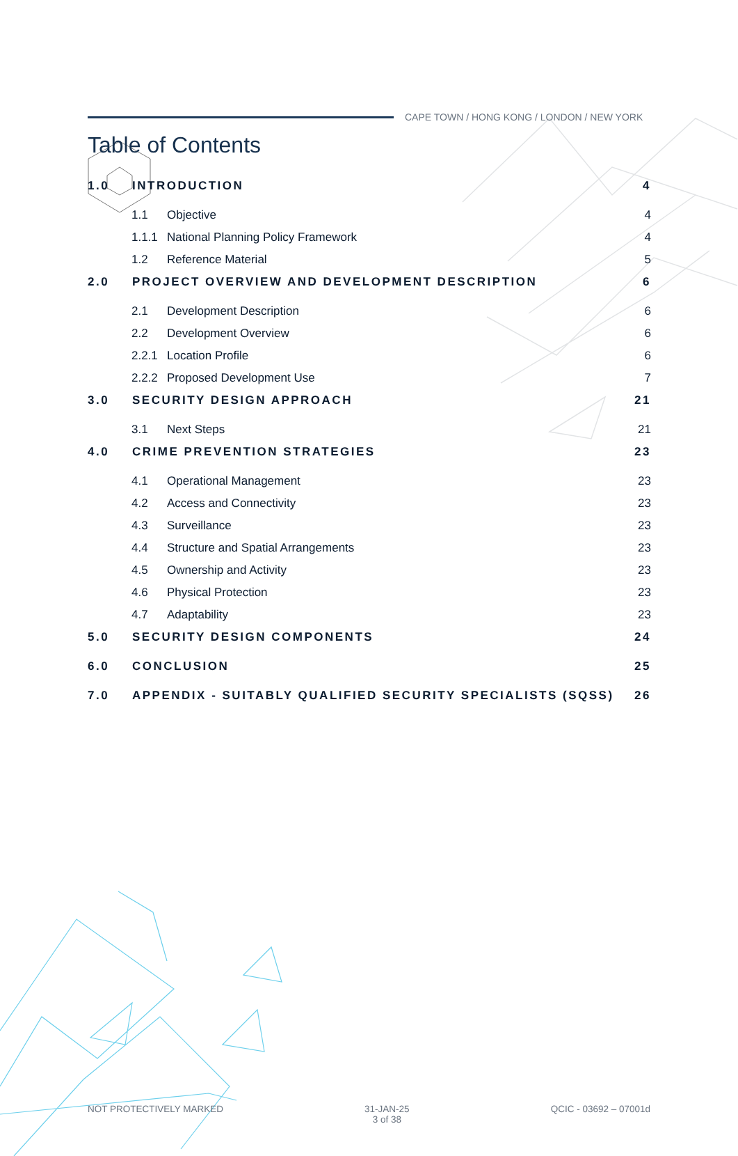CAPE TOWN / HONG KONG / LONDON / NEW YORK
Table of Contents
1.0 INTRODUCTION 4
1.1 Objective 4
1.1.1 National Planning Policy Framework 4
1.2 Reference Material 5
2.0 PROJECT OVERVIEW AND DEVELOPMENT DESCRIPTION 6
2.1 Development Description 6
2.2 Development Overview 6
2.2.1 Location Profile 6
2.2.2 Proposed Development Use 7
3.0 SECURITY DESIGN APPROACH 21
3.1 Next Steps 21
4.0 CRIME PREVENTION STRATEGIES 23
4.1 Operational Management 23
4.2 Access and Connectivity 23
4.3 Surveillance 23
4.4 Structure and Spatial Arrangements 23
4.5 Ownership and Activity 23
4.6 Physical Protection 23
4.7 Adaptability 23
5.0 SECURITY DESIGN COMPONENTS 24
6.0 CONCLUSION 25
7.0 APPENDIX - SUITABLY QUALIFIED SECURITY SPECIALISTS (SQSS) 26
NOT PROTECTIVELY MARKED 31-JAN-25
3 of 38 QCIC - 03692 – 07001d